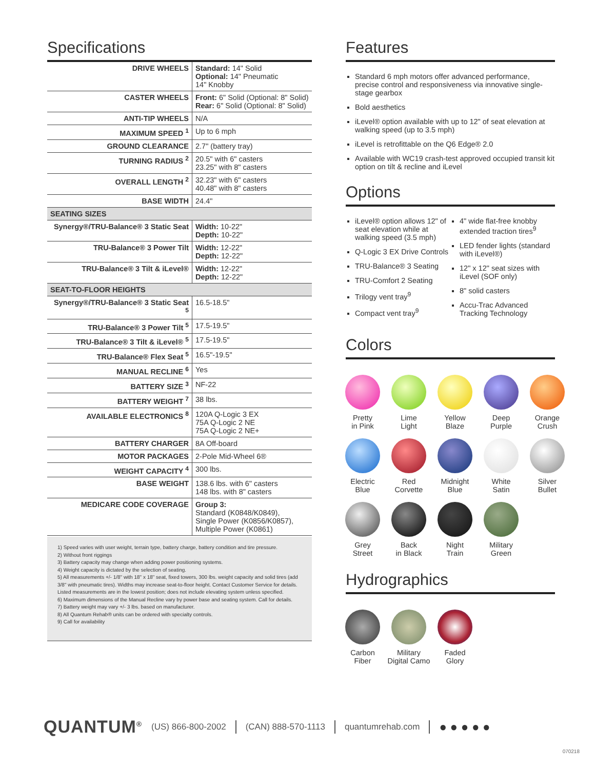Specifications
| DRIVE WHEELS | Standard: 14" Solid Optional: 14" Pneumatic 14" Knobby |
| CASTER WHEELS | Front: 6" Solid (Optional: 8" Solid) Rear: 6" Solid (Optional: 8" Solid) |
| ANTI-TIP WHEELS | N/A |
| MAXIMUM SPEED <sup>1</sup> | Up to 6 mph |
| GROUND CLEARANCE | 2.7" (battery tray) |
| TURNING RADIUS <sup>2</sup> | 20.5" with 6" casters 23.25" with 8" casters |
| OVERALL LENGTH <sup>2</sup> | 32.23" with 6" casters 40.48" with 8" casters |
| BASE WIDTH | 24.4" |
| SEATING SIZES | |
| Synergy®/TRU-Balance® 3 Static Seat | Width: 10-22" Depth: 10-22" |
| TRU-Balance® 3 Power Tilt | Width: 12-22" Depth: 12-22" |
| TRU-Balance® 3 Tilt & iLevel® | Width: 12-22" Depth: 12-22" |
| SEAT-TO-FLOOR HEIGHTS | |
| Synergy®/TRU-Balance® 3 Static Seat <sup>5</sup> | 16.5-18.5" |
| TRU-Balance® 3 Power Tilt <sup>5</sup> | 17.5-19.5" |
| TRU-Balance® 3 Tilt & iLevel® <sup>5</sup> | 17.5-19.5" |
| TRU-Balance® Flex Seat <sup>5</sup> | 16.5"-19.5" |
| MANUAL RECLINE <sup>6</sup> | Yes |
| BATTERY SIZE <sup>3</sup> | NF-22 |
| BATTERY WEIGHT <sup>7</sup> | 38 lbs. |
| AVAILABLE ELECTRONICS <sup>8</sup> | 120A Q-Logic 3 EX 75A Q-Logic 2 NE 75A Q-Logic 2 NE+ |
| BATTERY CHARGER | 8A Off-board |
| MOTOR PACKAGES | 2-Pole Mid-Wheel 6® |
| WEIGHT CAPACITY <sup>4</sup> | 300 lbs. |
| BASE WEIGHT | 138.6 lbs. with 6" casters 148 lbs. with 8" casters |
| MEDICARE CODE COVERAGE | Group 3: Standard (K0848/K0849), Single Power (K0856/K0857), Multiple Power (K0861) |
1) Speed varies with user weight, terrain type, battery charge, battery condition and tire pressure.
2) Without front riggings
3) Battery capacity may change when adding power positioning systems.
4) Weight capacity is dictated by the selection of seating.
5) All measurements +/- 1/8" with 18" x 18" seat, fixed towers, 300 lbs. weight capacity and solid tires (add 3/8" with pneumatic tires). Widths may increase seat-to-floor height. Contact Customer Service for details. Listed measurements are in the lowest position; does not include elevating system unless specified.
6) Maximum dimensions of the Manual Recline vary by power base and seating system. Call for details.
7) Battery weight may vary +/- 3 lbs. based on manufacturer.
8) All Quantum Rehab® units can be ordered with specialty controls.
9) Call for availability
Features
Standard 6 mph motors offer advanced performance, precise control and responsiveness via innovative single-stage gearbox
Bold aesthetics
iLevel® option available with up to 12" of seat elevation at walking speed (up to 3.5 mph)
iLevel is retrofittable on the Q6 Edge® 2.0
Available with WC19 crash-test approved occupied transit kit option on tilt & recline and iLevel
Options
iLevel® option allows 12" of seat elevation while at walking speed (3.5 mph)
Q-Logic 3 EX Drive Controls
TRU-Balance® 3 Seating
TRU-Comfort 2 Seating
Trilogy vent tray<sup>9</sup>
Compact vent tray<sup>9</sup>
4" wide flat-free knobby extended traction tires<sup>9</sup>
LED fender lights (standard with iLevel®)
12" x 12" seat sizes with iLevel (SOF only)
8" solid casters
Accu-Trac Advanced Tracking Technology
Colors
Pretty
in Pink
Lime
Light
Yellow
Blaze
Deep
Purple
Orange
Crush
Electric
Blue
Red
Corvette
Midnight
Blue
White
Satin
Silver
Bullet
Grey
Street
Back
in Black
Night
Train
Military
Green
Hydrographics
Carbon
Fiber
Military
Digital Camo
Faded
Glory
QUANTUM<sup>®</sup> (US) 866-800-2002 (CAN) 888-570-1113 quantumrehab.com ● ● ● ● ●
070218